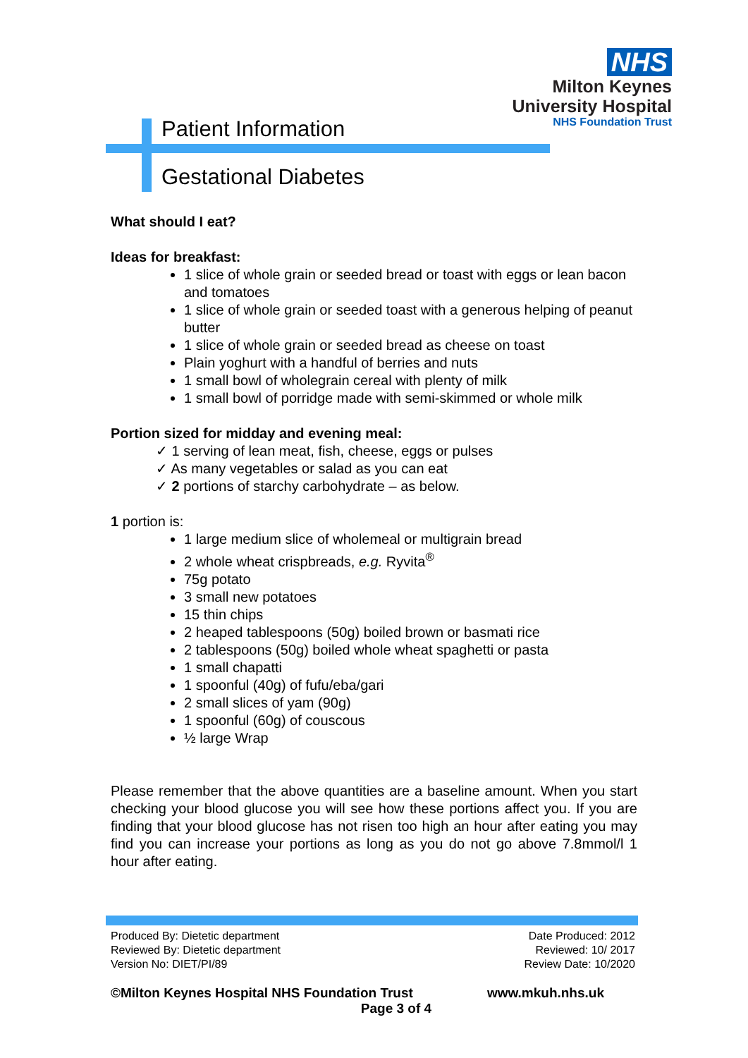NHS
Milton Keynes
University Hospital
NHS Foundation Trust
Patient Information
Gestational Diabetes
What should I eat?
Ideas for breakfast:
1 slice of whole grain or seeded bread or toast with eggs or lean bacon and tomatoes
1 slice of whole grain or seeded toast with a generous helping of peanut butter
1 slice of whole grain or seeded bread as cheese on toast
Plain yoghurt with a handful of berries and nuts
1 small bowl of wholegrain cereal with plenty of milk
1 small bowl of porridge made with semi-skimmed or whole milk
Portion sized for midday and evening meal:
✓ 1 serving of lean meat, fish, cheese, eggs or pulses
✓ As many vegetables or salad as you can eat
✓ 2 portions of starchy carbohydrate – as below.
1 portion is:
1 large medium slice of wholemeal or multigrain bread
2 whole wheat crispbreads, e.g. Ryvita<sup>®</sup>
75g potato
3 small new potatoes
15 thin chips
2 heaped tablespoons (50g) boiled brown or basmati rice
2 tablespoons (50g) boiled whole wheat spaghetti or pasta
1 small chapatti
1 spoonful (40g) of fufu/eba/gari
2 small slices of yam (90g)
1 spoonful (60g) of couscous
½ large Wrap
Please remember that the above quantities are a baseline amount. When you start checking your blood glucose you will see how these portions affect you. If you are finding that your blood glucose has not risen too high an hour after eating you may find you can increase your portions as long as you do not go above 7.8mmol/l 1 hour after eating.
Produced By: Dietetic department
Reviewed By: Dietetic department
Version No: DIET/PI/89
Date Produced: 2012
Reviewed: 10/ 2017
Review Date: 10/2020
©Milton Keynes Hospital NHS Foundation Trust www.mkuh.nhs.uk
Page 3 of 4